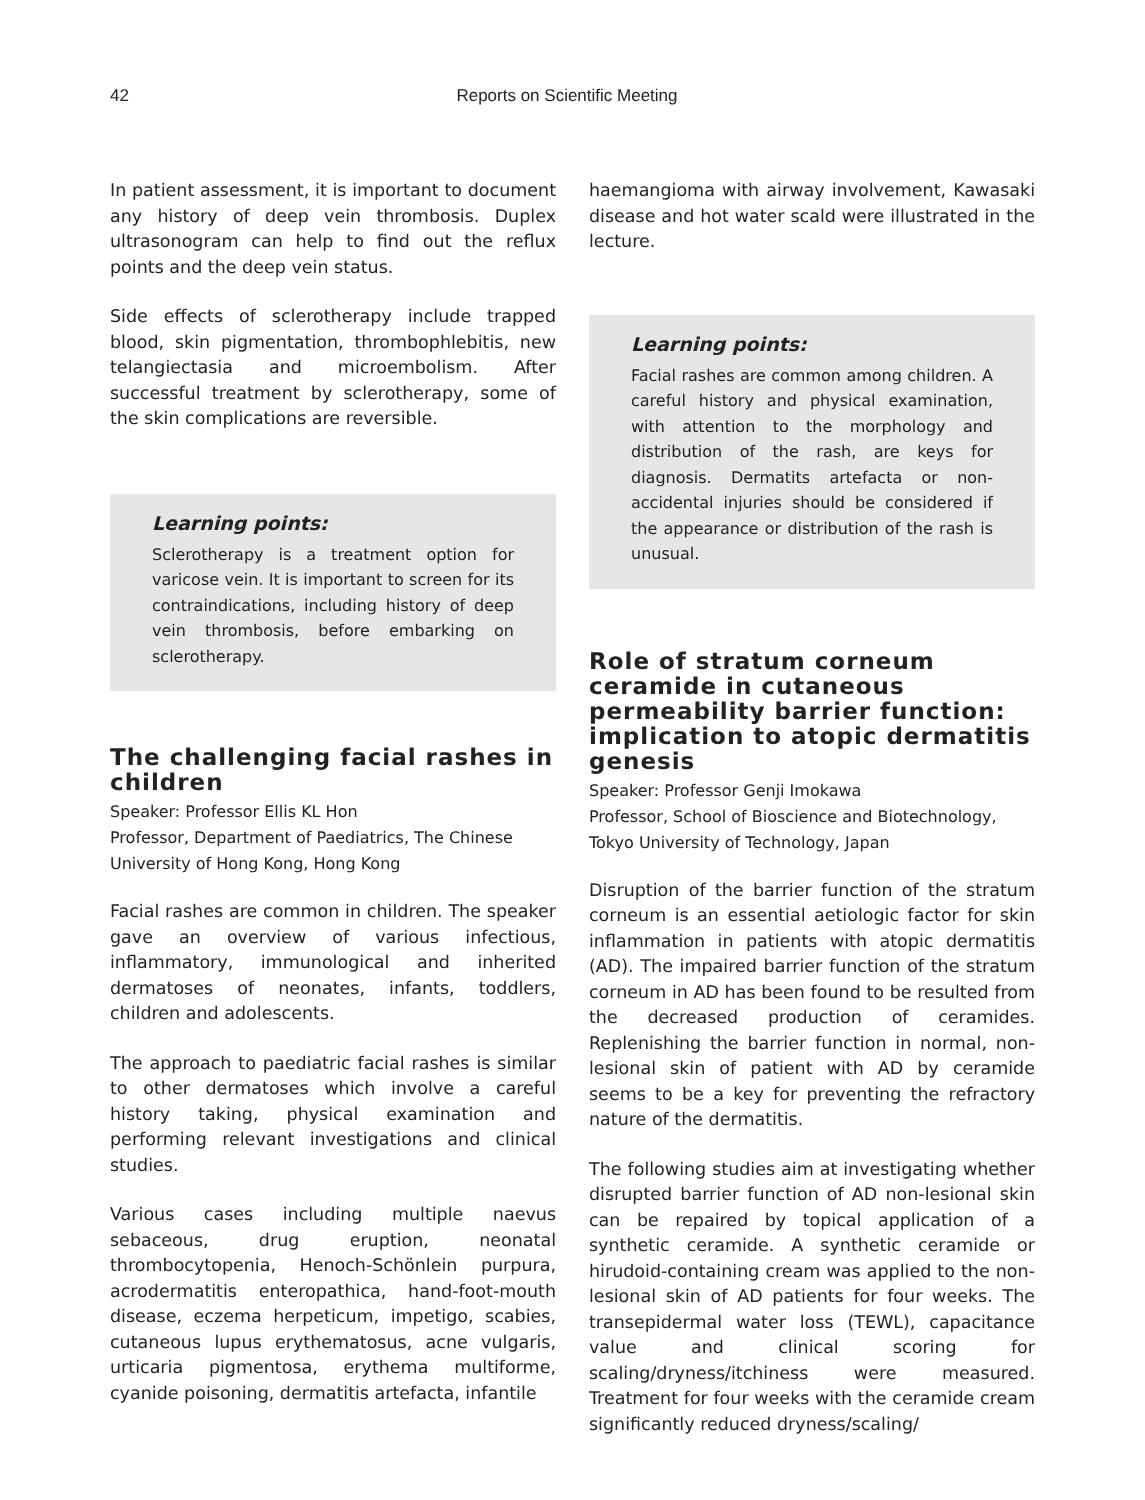42 Reports on Scientific Meeting
In patient assessment, it is important to document any history of deep vein thrombosis. Duplex ultrasonogram can help to find out the reflux points and the deep vein status.
Side effects of sclerotherapy include trapped blood, skin pigmentation, thrombophlebitis, new telangiectasia and microembolism. After successful treatment by sclerotherapy, some of the skin complications are reversible.
Learning points:
Sclerotherapy is a treatment option for varicose vein. It is important to screen for its contraindications, including history of deep vein thrombosis, before embarking on sclerotherapy.
The challenging facial rashes in children
Speaker: Professor Ellis KL Hon
Professor, Department of Paediatrics, The Chinese University of Hong Kong, Hong Kong
Facial rashes are common in children. The speaker gave an overview of various infectious, inflammatory, immunological and inherited dermatoses of neonates, infants, toddlers, children and adolescents.
The approach to paediatric facial rashes is similar to other dermatoses which involve a careful history taking, physical examination and performing relevant investigations and clinical studies.
Various cases including multiple naevus sebaceous, drug eruption, neonatal thrombocytopenia, Henoch-Schönlein purpura, acrodermatitis enteropathica, hand-foot-mouth disease, eczema herpeticum, impetigo, scabies, cutaneous lupus erythematosus, acne vulgaris, urticaria pigmentosa, erythema multiforme, cyanide poisoning, dermatitis artefacta, infantile
haemangioma with airway involvement, Kawasaki disease and hot water scald were illustrated in the lecture.
Learning points:
Facial rashes are common among children. A careful history and physical examination, with attention to the morphology and distribution of the rash, are keys for diagnosis. Dermatits artefacta or non-accidental injuries should be considered if the appearance or distribution of the rash is unusual.
Role of stratum corneum ceramide in cutaneous permeability barrier function: implication to atopic dermatitis genesis
Speaker: Professor Genji Imokawa
Professor, School of Bioscience and Biotechnology, Tokyo University of Technology, Japan
Disruption of the barrier function of the stratum corneum is an essential aetiologic factor for skin inflammation in patients with atopic dermatitis (AD). The impaired barrier function of the stratum corneum in AD has been found to be resulted from the decreased production of ceramides. Replenishing the barrier function in normal, non-lesional skin of patient with AD by ceramide seems to be a key for preventing the refractory nature of the dermatitis.
The following studies aim at investigating whether disrupted barrier function of AD non-lesional skin can be repaired by topical application of a synthetic ceramide. A synthetic ceramide or hirudoid-containing cream was applied to the non-lesional skin of AD patients for four weeks. The transepidermal water loss (TEWL), capacitance value and clinical scoring for scaling/dryness/itchiness were measured. Treatment for four weeks with the ceramide cream significantly reduced dryness/scaling/